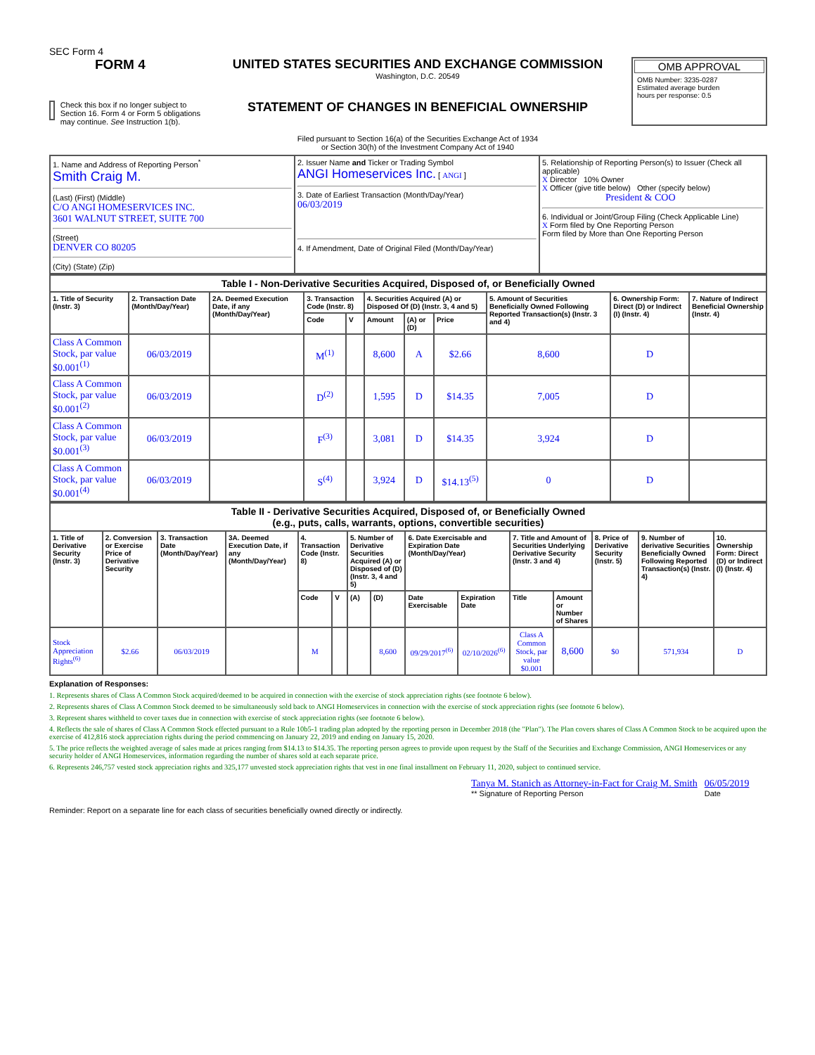SEC Form 4
FORM 4
Check this box if no longer subject to Section 16. Form 4 or Form 5 obligations may continue. See Instruction 1(b).
UNITED STATES SECURITIES AND EXCHANGE COMMISSION
Washington, D.C. 20549
STATEMENT OF CHANGES IN BENEFICIAL OWNERSHIP
Filed pursuant to Section 16(a) of the Securities Exchange Act of 1934
or Section 30(h) of the Investment Company Act of 1940
OMB APPROVAL
OMB Number: 3235-0287
Estimated average burden
hours per response: 0.5
| 1. Name and Address of Reporting Person<sup>*</sup> Smith Craig M. (Last) (First) (Middle) C/O ANGI HOMESERVICES INC. 3601 WALNUT STREET, SUITE 700 (Street) DENVER CO 80205 (City) (State) (Zip) | 2. Issuer Name and Ticker or Trading Symbol ANGI Homeservices Inc. [ ANGI ] 3. Date of Earliest Transaction (Month/Day/Year) 06/03/2019 4. If Amendment, Date of Original Filed (Month/Day/Year) | 5. Relationship of Reporting Person(s) to Issuer (Check all applicable) X Director 10% Owner X Officer (give title below) Other (specify below) President & COO 6. Individual or Joint/Group Filing (Check Applicable Line) X Form filed by One Reporting Person Form filed by More than One Reporting Person |
| Table I - Non-Derivative Securities Acquired, Disposed of, or Beneficially Owned | | | | | | | | | | |
| 1. Title of Security (Instr. 3) | 2. Transaction Date (Month/Day/Year) | 2A. Deemed Execution Date, if any (Month/Day/Year) | 3. Transaction Code (Instr. 8) | | 4. Securities Acquired (A) or Disposed Of (D) (Instr. 3, 4 and 5) | | | 5. Amount of Securities Beneficially Owned Following Reported Transaction(s) (Instr. 3 and 4) | 6. Ownership Form: Direct (D) or Indirect (I) (Instr. 4) | 7. Nature of Indirect Beneficial Ownership (Instr. 4) |
| | | | Code | V | Amount | (A) or (D) | Price | | | |
| Class A Common Stock, par value $0.001<sup>(1)</sup> | 06/03/2019 | | M<sup>(1)</sup> | | 8,600 | A | $2.66 | 8,600 | D | |
| Class A Common Stock, par value $0.001<sup>(2)</sup> | 06/03/2019 | | D<sup>(2)</sup> | | 1,595 | D | $14.35 | 7,005 | D | |
| Class A Common Stock, par value $0.001<sup>(3)</sup> | 06/03/2019 | | F<sup>(3)</sup> | | 3,081 | D | $14.35 | 3,924 | D | |
| Class A Common Stock, par value $0.001<sup>(4)</sup> | 06/03/2019 | | S<sup>(4)</sup> | | 3,924 | D | $14.13<sup>(5)</sup> | 0 | D | |
| Table II - Derivative Securities Acquired, Disposed of, or Beneficially Owned (e.g., puts, calls, warrants, options, convertible securities) | | | | | | | | | | | | | | |
| 1. Title of Derivative Security (Instr. 3) | 2. Conversion or Exercise Price of Derivative Security | 3. Transaction Date (Month/Day/Year) | 3A. Deemed Execution Date, if any (Month/Day/Year) | 4. Transaction Code (Instr. 8) | | 5. Number of Derivative Securities Acquired (A) or Disposed of (D) (Instr. 3, 4 and 5) | | 6. Date Exercisable and Expiration Date (Month/Day/Year) | | 7. Title and Amount of Securities Underlying Derivative Security (Instr. 3 and 4) | | 8. Price of Derivative Security (Instr. 5) | 9. Number of derivative Securities Beneficially Owned Following Reported Transaction(s) (Instr. 4) | 10. Ownership Form: Direct (D) or Indirect (I) (Instr. 4) |
| | | | | Code | V | (A) | (D) | Date Exercisable | Expiration Date | Title | Amount or Number of Shares | | | |
| Stock Appreciation Rights<sup>(6)</sup> | $2.66 | 06/03/2019 | | M | | | 8,600 | 09/29/2017<sup>(6)</sup> | 02/10/2026<sup>(6)</sup> | Class A Common Stock, par value $0.001 | 8,600 | $0 | 571,934 | D |
Explanation of Responses:
1. Represents shares of Class A Common Stock acquired/deemed to be acquired in connection with the exercise of stock appreciation rights (see footnote 6 below).
2. Represents shares of Class A Common Stock deemed to be simultaneously sold back to ANGI Homeservices in connection with the exercise of stock appreciation rights (see footnote 6 below).
3. Represent shares withheld to cover taxes due in connection with exercise of stock appreciation rights (see footnote 6 below).
4. Reflects the sale of shares of Class A Common Stock effected pursuant to a Rule 10b5-1 trading plan adopted by the reporting person in December 2018 (the "Plan"). The Plan covers shares of Class A Common Stock to be acquired upon the exercise of 412,816 stock appreciation rights during the period commencing on January 22, 2019 and ending on January 15, 2020.
5. The price reflects the weighted average of sales made at prices ranging from $14.13 to $14.35. The reporting person agrees to provide upon request by the Staff of the Securities and Exchange Commission, ANGI Homeservices or any security holder of ANGI Homeservices, information regarding the number of shares sold at each separate price.
6. Represents 246,757 vested stock appreciation rights and 325,177 unvested stock appreciation rights that vest in one final installment on February 11, 2020, subject to continued service.
Tanya M. Stanich as Attorney-in-Fact for Craig M. Smith
** Signature of Reporting Person
06/05/2019
Date
Reminder: Report on a separate line for each class of securities beneficially owned directly or indirectly.